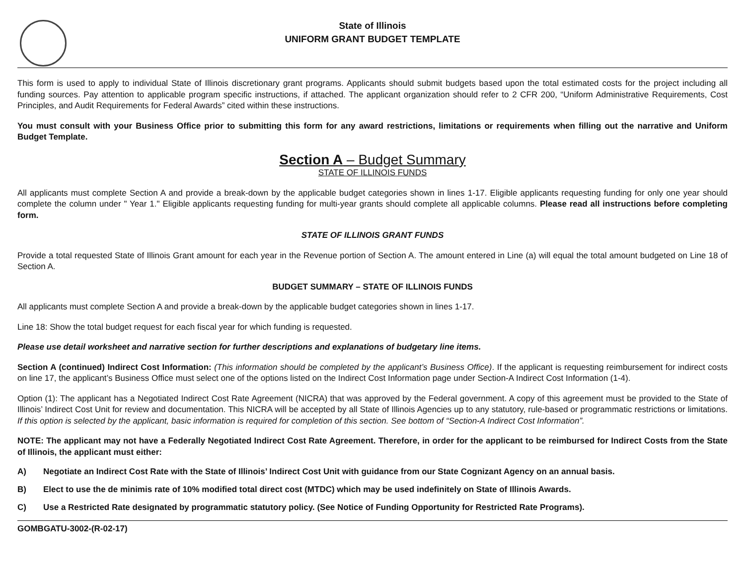State of Illinois
UNIFORM GRANT BUDGET TEMPLATE
This form is used to apply to individual State of Illinois discretionary grant programs. Applicants should submit budgets based upon the total estimated costs for the project including all funding sources. Pay attention to applicable program specific instructions, if attached. The applicant organization should refer to 2 CFR 200, “Uniform Administrative Requirements, Cost Principles, and Audit Requirements for Federal Awards” cited within these instructions.
You must consult with your Business Office prior to submitting this form for any award restrictions, limitations or requirements when filling out the narrative and Uniform Budget Template.
Section A – Budget Summary
STATE OF ILLINOIS FUNDS
All applicants must complete Section A and provide a break-down by the applicable budget categories shown in lines 1-17. Eligible applicants requesting funding for only one year should complete the column under " Year 1." Eligible applicants requesting funding for multi-year grants should complete all applicable columns. Please read all instructions before completing form.
STATE OF ILLINOIS GRANT FUNDS
Provide a total requested State of Illinois Grant amount for each year in the Revenue portion of Section A. The amount entered in Line (a) will equal the total amount budgeted on Line 18 of Section A.
BUDGET SUMMARY – STATE OF ILLINOIS FUNDS
All applicants must complete Section A and provide a break-down by the applicable budget categories shown in lines 1-17.
Line 18: Show the total budget request for each fiscal year for which funding is requested.
Please use detail worksheet and narrative section for further descriptions and explanations of budgetary line items.
Section A (continued) Indirect Cost Information: (This information should be completed by the applicant’s Business Office). If the applicant is requesting reimbursement for indirect costs on line 17, the applicant’s Business Office must select one of the options listed on the Indirect Cost Information page under Section-A Indirect Cost Information (1-4).
Option (1): The applicant has a Negotiated Indirect Cost Rate Agreement (NICRA) that was approved by the Federal government. A copy of this agreement must be provided to the State of Illinois’ Indirect Cost Unit for review and documentation. This NICRA will be accepted by all State of Illinois Agencies up to any statutory, rule-based or programmatic restrictions or limitations. If this option is selected by the applicant, basic information is required for completion of this section. See bottom of “Section-A Indirect Cost Information”.
NOTE: The applicant may not have a Federally Negotiated Indirect Cost Rate Agreement. Therefore, in order for the applicant to be reimbursed for Indirect Costs from the State of Illinois, the applicant must either:
A) Negotiate an Indirect Cost Rate with the State of Illinois’ Indirect Cost Unit with guidance from our State Cognizant Agency on an annual basis.
B) Elect to use the de minimis rate of 10% modified total direct cost (MTDC) which may be used indefinitely on State of Illinois Awards.
C) Use a Restricted Rate designated by programmatic statutory policy. (See Notice of Funding Opportunity for Restricted Rate Programs).
GOMBGATU-3002-(R-02-17)